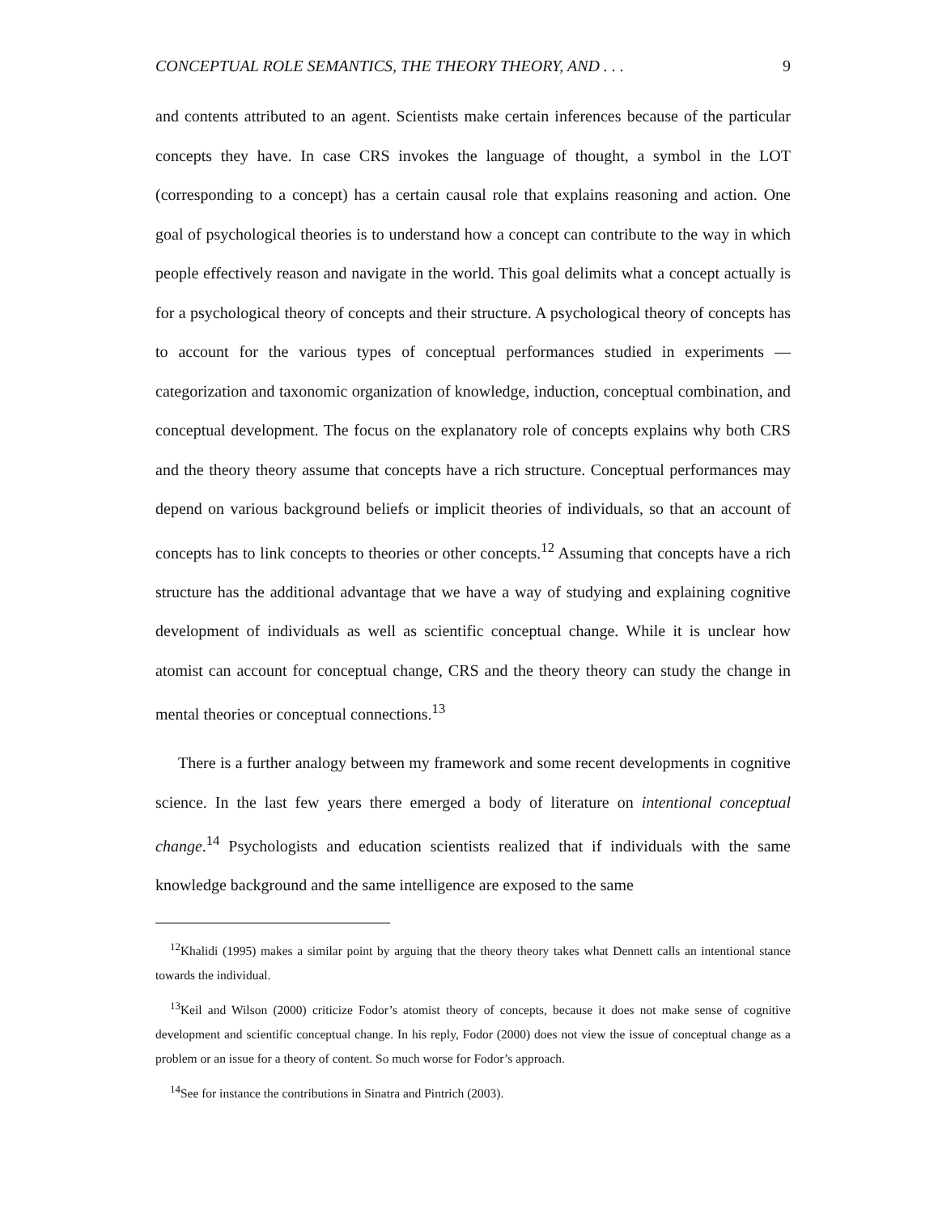CONCEPTUAL ROLE SEMANTICS, THE THEORY THEORY, AND . . . 9
and contents attributed to an agent. Scientists make certain inferences because of the particular concepts they have. In case CRS invokes the language of thought, a symbol in the LOT (corresponding to a concept) has a certain causal role that explains reasoning and action. One goal of psychological theories is to understand how a concept can contribute to the way in which people effectively reason and navigate in the world. This goal delimits what a concept actually is for a psychological theory of concepts and their structure. A psychological theory of concepts has to account for the various types of conceptual performances studied in experiments — categorization and taxonomic organization of knowledge, induction, conceptual combination, and conceptual development. The focus on the explanatory role of concepts explains why both CRS and the theory theory assume that concepts have a rich structure. Conceptual performances may depend on various background beliefs or implicit theories of individuals, so that an account of concepts has to link concepts to theories or other concepts.<sup>12</sup> Assuming that concepts have a rich structure has the additional advantage that we have a way of studying and explaining cognitive development of individuals as well as scientific conceptual change. While it is unclear how atomist can account for conceptual change, CRS and the theory theory can study the change in mental theories or conceptual connections.<sup>13</sup>
There is a further analogy between my framework and some recent developments in cognitive science. In the last few years there emerged a body of literature on intentional conceptual change.<sup>14</sup> Psychologists and education scientists realized that if individuals with the same knowledge background and the same intelligence are exposed to the same
<sup>12</sup> Khalidi (1995) makes a similar point by arguing that the theory theory takes what Dennett calls an intentional stance towards the individual.
<sup>13</sup> Keil and Wilson (2000) criticize Fodor’s atomist theory of concepts, because it does not make sense of cognitive development and scientific conceptual change. In his reply, Fodor (2000) does not view the issue of conceptual change as a problem or an issue for a theory of content. So much worse for Fodor’s approach.
<sup>14</sup> See for instance the contributions in Sinatra and Pintrich (2003).